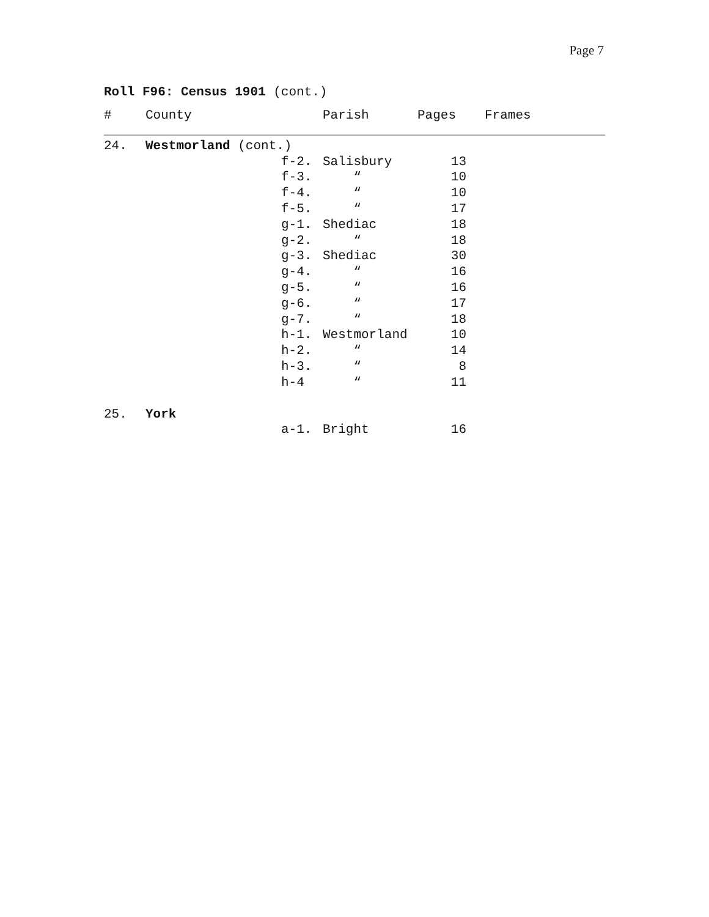Page 7
Roll F96: Census 1901 (cont.)
| # | County | | Parish | Pages | Frames |
| --- | --- | --- | --- | --- | --- |
| 24. | Westmorland (cont.) | | | | |
| | | f-2. | Salisbury | 13 | |
| | | f-3. | “ | 10 | |
| | | f-4. | “ | 10 | |
| | | f-5. | “ | 17 | |
| | | g-1. | Shediac | 18 | |
| | | g-2. | “ | 18 | |
| | | g-3. | Shediac | 30 | |
| | | g-4. | “ | 16 | |
| | | g-5. | “ | 16 | |
| | | g-6. | “ | 17 | |
| | | g-7. | “ | 18 | |
| | | h-1. | Westmorland | 10 | |
| | | h-2. | “ | 14 | |
| | | h-3. | “ | 8 | |
| | | h-4 | “ | 11 | |
| 25. | York | | | | |
| | | a-1. | Bright | 16 | |